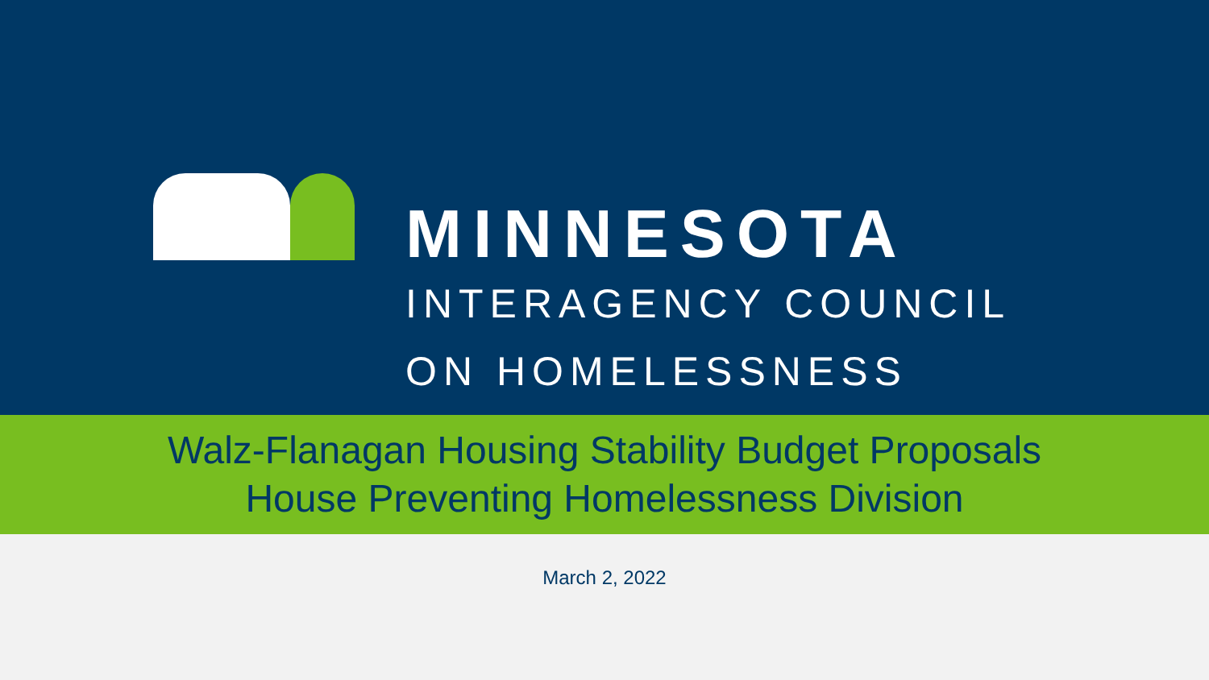MINNESOTA
INTERAGENCY COUNCIL
ON HOMELESSNESS
Walz-Flanagan Housing Stability Budget Proposals
House Preventing Homelessness Division
March 2, 2022